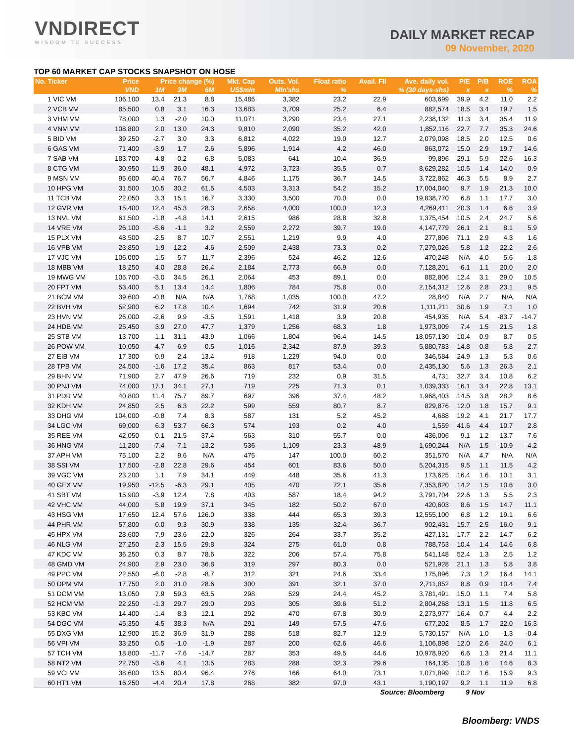VNDIRECT
WISDOM TO SUCCESS
DAILY MARKET RECAP
09 November, 2020
TOP 60 MARKET CAP STOCKS SNAPSHOT ON HOSE
| No. Ticker | Price | Price change (%) | | | Mkt. Cap | Outs. Vol. | Float ratio | Avail. FII | Ave. daily vol. | P/E | P/B | ROE | ROA |
| --- | --- | --- | --- | --- | --- | --- | --- | --- | --- | --- | --- | --- | --- |
| | VND | 1M | 3M | 6M | US$mln | Mln'shs | % | % (30 days-shs) | | x | x | % | % |
| 1 VIC VM | 106,100 | 13.4 | 21.3 | 8.8 | 15,485 | 3,382 | 23.2 | 22.9 | 603,699 | 39.9 | 4.2 | 11.0 | 2.2 |
| 2 VCB VM | 85,500 | 0.8 | 3.1 | 16.3 | 13,683 | 3,709 | 25.2 | 6.4 | 882,574 | 18.5 | 3.4 | 19.7 | 1.5 |
| 3 VHM VM | 78,000 | 1.3 | -2.0 | 10.0 | 11,071 | 3,290 | 23.4 | 27.1 | 2,238,132 | 11.3 | 3.4 | 35.4 | 11.9 |
| 4 VNM VM | 108,800 | 2.0 | 13.0 | 24.3 | 9,810 | 2,090 | 35.2 | 42.0 | 1,852,116 | 22.7 | 7.7 | 35.3 | 24.6 |
| 5 BID VM | 39,250 | -2.7 | 3.0 | 3.3 | 6,812 | 4,022 | 19.0 | 12.7 | 2,079,098 | 18.5 | 2.0 | 12.5 | 0.6 |
| 6 GAS VM | 71,400 | -3.9 | 1.7 | 2.6 | 5,896 | 1,914 | 4.2 | 46.0 | 863,072 | 15.0 | 2.9 | 19.7 | 14.6 |
| 7 SAB VM | 183,700 | -4.8 | -0.2 | 6.8 | 5,083 | 641 | 10.4 | 36.9 | 99,896 | 29.1 | 5.9 | 22.6 | 16.3 |
| 8 CTG VM | 30,950 | 11.9 | 36.0 | 48.1 | 4,972 | 3,723 | 35.5 | 0.7 | 8,629,282 | 10.5 | 1.4 | 14.0 | 0.9 |
| 9 MSN VM | 95,600 | 40.4 | 76.7 | 56.7 | 4,846 | 1,175 | 36.7 | 14.5 | 3,722,862 | 46.3 | 5.5 | 8.9 | 2.7 |
| 10 HPG VM | 31,500 | 10.5 | 30.2 | 61.5 | 4,503 | 3,313 | 54.2 | 15.2 | 17,004,040 | 9.7 | 1.9 | 21.3 | 10.0 |
| 11 TCB VM | 22,050 | 3.3 | 15.1 | 16.7 | 3,330 | 3,500 | 70.0 | 0.0 | 19,838,770 | 6.8 | 1.1 | 17.7 | 3.0 |
| 12 GVR VM | 15,400 | 12.4 | 45.3 | 28.3 | 2,658 | 4,000 | 100.0 | 12.3 | 4,269,411 | 20.3 | 1.4 | 6.6 | 3.9 |
| 13 NVL VM | 61,500 | -1.8 | -4.8 | 14.1 | 2,615 | 986 | 28.8 | 32.8 | 1,375,454 | 10.5 | 2.4 | 24.7 | 5.6 |
| 14 VRE VM | 26,100 | -5.6 | -1.1 | 3.2 | 2,559 | 2,272 | 39.7 | 19.0 | 4,147,779 | 26.1 | 2.1 | 8.1 | 5.9 |
| 15 PLX VM | 48,500 | -2.5 | 8.7 | 10.7 | 2,551 | 1,219 | 9.9 | 4.0 | 277,806 | 71.1 | 2.9 | 4.3 | 1.6 |
| 16 VPB VM | 23,850 | 1.9 | 12.2 | 4.6 | 2,509 | 2,438 | 73.3 | 0.2 | 7,279,026 | 5.8 | 1.2 | 22.2 | 2.6 |
| 17 VJC VM | 106,000 | 1.5 | 5.7 | -11.7 | 2,396 | 524 | 46.2 | 12.6 | 470,248 | N/A | 4.0 | -5.6 | -1.8 |
| 18 MBB VM | 18,250 | 4.0 | 28.8 | 26.4 | 2,184 | 2,773 | 66.9 | 0.0 | 7,128,201 | 6.1 | 1.1 | 20.0 | 2.0 |
| 19 MWG VM | 105,700 | -3.0 | 34.5 | 26.1 | 2,064 | 453 | 89.1 | 0.0 | 882,806 | 12.4 | 3.1 | 29.0 | 10.5 |
| 20 FPT VM | 53,400 | 5.1 | 13.4 | 14.4 | 1,806 | 784 | 75.8 | 0.0 | 2,154,312 | 12.6 | 2.8 | 23.1 | 9.5 |
| 21 BCM VM | 39,600 | -0.8 | N/A | N/A | 1,768 | 1,035 | 100.0 | 47.2 | 28,840 | N/A | 2.7 | N/A | N/A |
| 22 BVH VM | 52,900 | 6.2 | 17.8 | 10.4 | 1,694 | 742 | 31.9 | 20.6 | 1,111,211 | 30.6 | 1.9 | 7.1 | 1.0 |
| 23 HVN VM | 26,000 | -2.6 | 9.9 | -3.5 | 1,591 | 1,418 | 3.9 | 20.8 | 454,935 | N/A | 5.4 | -83.7 | -14.7 |
| 24 HDB VM | 25,450 | 3.9 | 27.0 | 47.7 | 1,379 | 1,256 | 68.3 | 1.8 | 1,973,009 | 7.4 | 1.5 | 21.5 | 1.8 |
| 25 STB VM | 13,700 | 1.1 | 31.1 | 43.9 | 1,066 | 1,804 | 96.4 | 14.5 | 18,057,130 | 10.4 | 0.9 | 8.7 | 0.5 |
| 26 POW VM | 10,050 | -4.7 | 6.9 | -0.5 | 1,016 | 2,342 | 87.9 | 39.3 | 5,880,783 | 14.8 | 0.8 | 5.8 | 2.7 |
| 27 EIB VM | 17,300 | 0.9 | 2.4 | 13.4 | 918 | 1,229 | 94.0 | 0.0 | 346,584 | 24.9 | 1.3 | 5.3 | 0.6 |
| 28 TPB VM | 24,500 | -1.6 | 17.2 | 35.4 | 863 | 817 | 53.4 | 0.0 | 2,435,130 | 5.6 | 1.3 | 26.3 | 2.1 |
| 29 BHN VM | 71,900 | 2.7 | 47.9 | 26.6 | 719 | 232 | 0.9 | 31.5 | 4,731 | 32.7 | 3.4 | 10.8 | 6.2 |
| 30 PNJ VM | 74,000 | 17.1 | 34.1 | 27.1 | 719 | 225 | 71.3 | 0.1 | 1,039,333 | 16.1 | 3.4 | 22.8 | 13.1 |
| 31 PDR VM | 40,800 | 11.4 | 75.7 | 89.7 | 697 | 396 | 37.4 | 48.2 | 1,968,403 | 14.5 | 3.8 | 28.2 | 8.6 |
| 32 KDH VM | 24,850 | 2.5 | 6.3 | 22.2 | 599 | 559 | 80.7 | 8.7 | 829,876 | 12.0 | 1.8 | 15.7 | 9.1 |
| 33 DHG VM | 104,000 | -0.8 | 7.4 | 8.3 | 587 | 131 | 5.2 | 45.2 | 4,688 | 19.2 | 4.1 | 21.7 | 17.7 |
| 34 LGC VM | 69,000 | 6.3 | 53.7 | 66.3 | 574 | 193 | 0.2 | 4.0 | 1,559 | 41.6 | 4.4 | 10.7 | 2.8 |
| 35 REE VM | 42,050 | 0.1 | 21.5 | 37.4 | 563 | 310 | 55.7 | 0.0 | 436,006 | 9.1 | 1.2 | 13.7 | 7.6 |
| 36 HNG VM | 11,200 | -7.4 | -7.1 | -13.2 | 536 | 1,109 | 23.3 | 48.9 | 1,690,244 | N/A | 1.5 | -10.9 | -4.2 |
| 37 APH VM | 75,100 | 2.2 | 9.6 | N/A | 475 | 147 | 100.0 | 60.2 | 351,570 | N/A | 4.7 | N/A | N/A |
| 38 SSI VM | 17,500 | -2.8 | 22.8 | 29.6 | 454 | 601 | 83.6 | 50.0 | 5,204,315 | 9.5 | 1.1 | 11.5 | 4.2 |
| 39 VGC VM | 23,200 | 1.1 | 7.9 | 34.1 | 449 | 448 | 35.6 | 41.3 | 173,625 | 16.4 | 1.6 | 10.1 | 3.1 |
| 40 GEX VM | 19,950 | -12.5 | -6.3 | 29.1 | 405 | 470 | 72.1 | 35.6 | 7,353,820 | 14.2 | 1.5 | 10.6 | 3.0 |
| 41 SBT VM | 15,900 | -3.9 | 12.4 | 7.8 | 403 | 587 | 18.4 | 94.2 | 3,791,704 | 22.6 | 1.3 | 5.5 | 2.3 |
| 42 VHC VM | 44,000 | 5.8 | 19.9 | 37.1 | 345 | 182 | 50.2 | 67.0 | 420,603 | 8.6 | 1.5 | 14.7 | 11.1 |
| 43 HSG VM | 17,650 | 12.4 | 57.6 | 126.0 | 338 | 444 | 65.3 | 39.3 | 12,555,100 | 6.8 | 1.2 | 19.1 | 6.6 |
| 44 PHR VM | 57,800 | 0.0 | 9.3 | 30.9 | 338 | 135 | 32.4 | 36.7 | 902,431 | 15.7 | 2.5 | 16.0 | 9.1 |
| 45 HPX VM | 28,600 | 7.9 | 23.6 | 22.0 | 326 | 264 | 33.7 | 35.2 | 427,131 | 17.7 | 2.2 | 14.7 | 6.2 |
| 46 NLG VM | 27,250 | 2.3 | 15.5 | 29.8 | 324 | 275 | 61.0 | 0.8 | 788,753 | 10.4 | 1.4 | 14.6 | 6.8 |
| 47 KDC VM | 36,250 | 0.3 | 8.7 | 78.6 | 322 | 206 | 57.4 | 75.8 | 541,148 | 52.4 | 1.3 | 2.5 | 1.2 |
| 48 GMD VM | 24,900 | 2.9 | 23.0 | 36.8 | 319 | 297 | 80.3 | 0.0 | 521,928 | 21.1 | 1.3 | 5.8 | 3.8 |
| 49 PPC VM | 22,550 | -6.0 | -2.8 | -8.7 | 312 | 321 | 24.6 | 33.4 | 175,896 | 7.3 | 1.2 | 16.4 | 14.1 |
| 50 DPM VM | 17,750 | 2.0 | 31.0 | 28.6 | 300 | 391 | 32.1 | 37.0 | 2,711,852 | 8.8 | 0.9 | 10.4 | 7.4 |
| 51 DCM VM | 13,050 | 7.9 | 59.3 | 63.5 | 298 | 529 | 24.4 | 45.2 | 3,781,491 | 15.0 | 1.1 | 7.4 | 5.8 |
| 52 HCM VM | 22,250 | -1.3 | 29.7 | 29.0 | 293 | 305 | 39.6 | 51.2 | 2,804,268 | 13.1 | 1.5 | 11.8 | 6.5 |
| 53 KBC VM | 14,400 | -1.4 | 8.3 | 12.1 | 292 | 470 | 67.8 | 30.9 | 2,273,977 | 16.4 | 0.7 | 4.4 | 2.2 |
| 54 DGC VM | 45,350 | 4.5 | 38.3 | N/A | 291 | 149 | 57.5 | 47.6 | 677,202 | 8.5 | 1.7 | 22.0 | 16.3 |
| 55 DXG VM | 12,900 | 15.2 | 36.9 | 31.9 | 288 | 518 | 82.7 | 12.9 | 5,730,157 | N/A | 1.0 | -1.3 | -0.4 |
| 56 VPI VM | 33,250 | 0.5 | -1.0 | -1.9 | 287 | 200 | 62.6 | 46.6 | 1,106,898 | 12.0 | 2.6 | 24.0 | 6.1 |
| 57 TCH VM | 18,800 | -11.7 | -7.6 | -14.7 | 287 | 353 | 49.5 | 44.6 | 10,978,920 | 6.6 | 1.3 | 21.4 | 11.1 |
| 58 NT2 VM | 22,750 | -3.6 | 4.1 | 13.5 | 283 | 288 | 32.3 | 29.6 | 164,135 | 10.8 | 1.6 | 14.6 | 8.3 |
| 59 VCI VM | 38,600 | 13.5 | 80.4 | 96.4 | 276 | 166 | 64.0 | 73.1 | 1,071,899 | 10.2 | 1.6 | 15.9 | 9.3 |
| 60 HT1 VM | 16,250 | -4.4 | 20.4 | 17.8 | 268 | 382 | 97.0 | 43.1 | 1,190,197 | 9.2 | 1.1 | 11.9 | 6.8 |
Source: Bloomberg 9 Nov
Bloomberg: VNDS